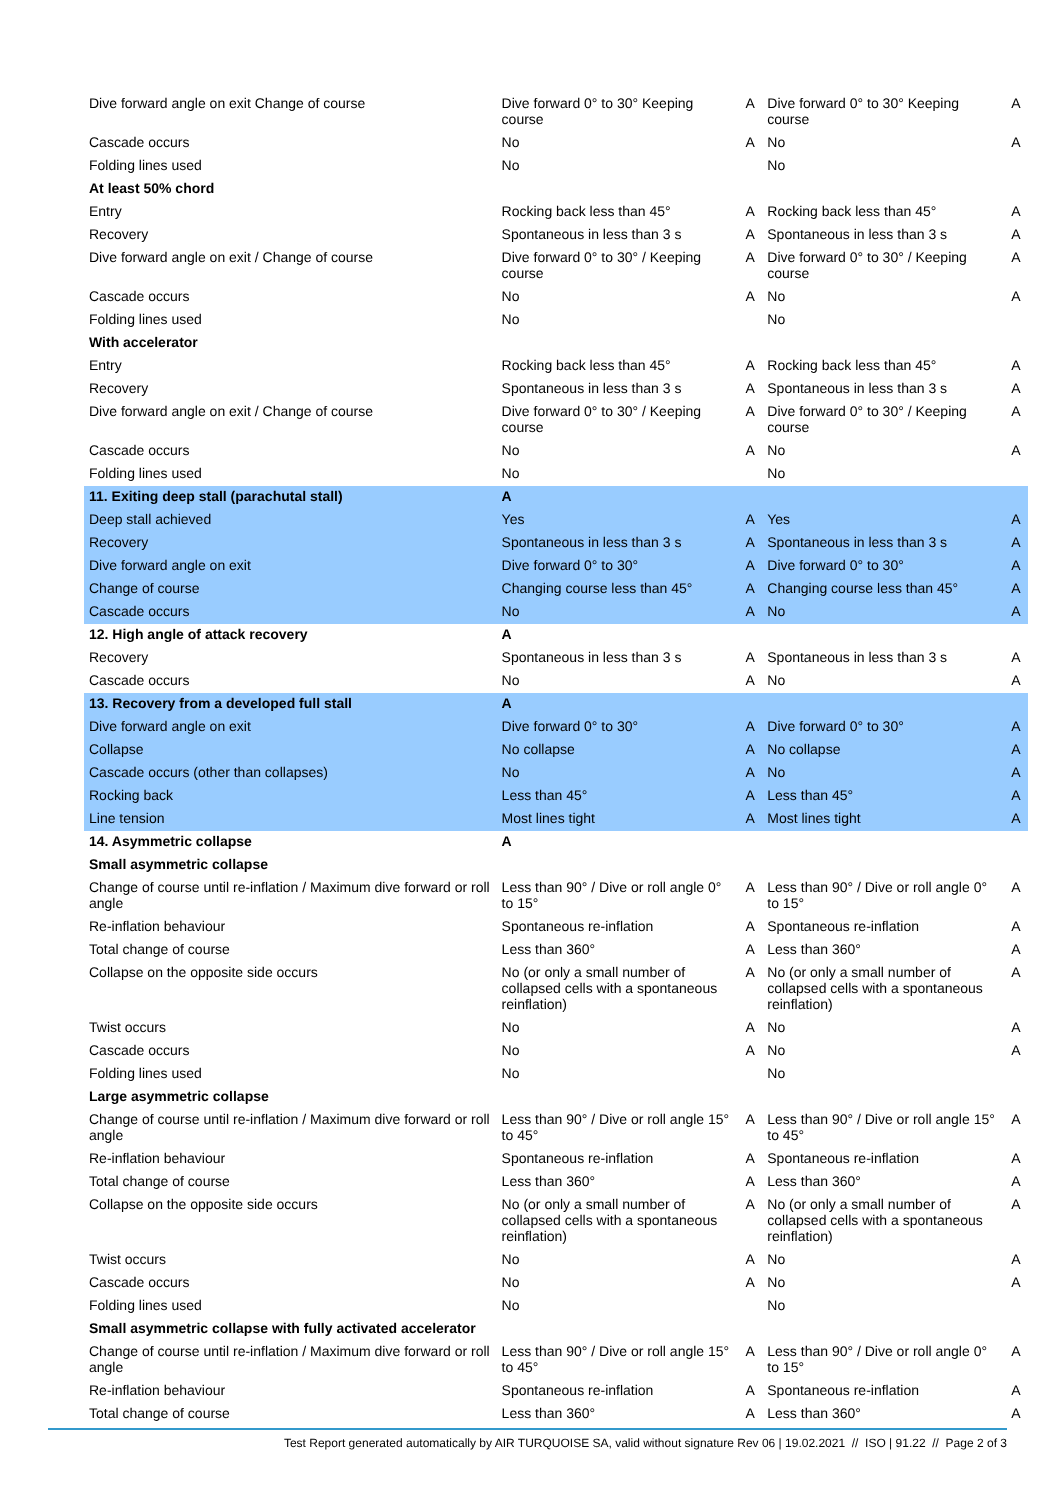| Dive forward angle on exit Change of course | Dive forward 0° to 30° Keeping course | A | Dive forward 0° to 30° Keeping course | A |
| Cascade occurs | No | A | No | A |
| Folding lines used | No | | No | |
| At least 50% chord | | | | |
| Entry | Rocking back less than 45° | A | Rocking back less than 45° | A |
| Recovery | Spontaneous in less than 3 s | A | Spontaneous in less than 3 s | A |
| Dive forward angle on exit / Change of course | Dive forward 0° to 30° / Keeping course | A | Dive forward 0° to 30° / Keeping course | A |
| Cascade occurs | No | A | No | A |
| Folding lines used | No | | No | |
| With accelerator | | | | |
| Entry | Rocking back less than 45° | A | Rocking back less than 45° | A |
| Recovery | Spontaneous in less than 3 s | A | Spontaneous in less than 3 s | A |
| Dive forward angle on exit / Change of course | Dive forward 0° to 30° / Keeping course | A | Dive forward 0° to 30° / Keeping course | A |
| Cascade occurs | No | A | No | A |
| Folding lines used | No | | No | |
| 11. Exiting deep stall (parachutal stall) | A | | | |
| Deep stall achieved | Yes | A | Yes | A |
| Recovery | Spontaneous in less than 3 s | A | Spontaneous in less than 3 s | A |
| Dive forward angle on exit | Dive forward 0° to 30° | A | Dive forward 0° to 30° | A |
| Change of course | Changing course less than 45° | A | Changing course less than 45° | A |
| Cascade occurs | No | A | No | A |
| 12. High angle of attack recovery | A | | | |
| Recovery | Spontaneous in less than 3 s | A | Spontaneous in less than 3 s | A |
| Cascade occurs | No | A | No | A |
| 13. Recovery from a developed full stall | A | | | |
| Dive forward angle on exit | Dive forward 0° to 30° | A | Dive forward 0° to 30° | A |
| Collapse | No collapse | A | No collapse | A |
| Cascade occurs (other than collapses) | No | A | No | A |
| Rocking back | Less than 45° | A | Less than 45° | A |
| Line tension | Most lines tight | A | Most lines tight | A |
| 14. Asymmetric collapse | A | | | |
| Small asymmetric collapse | | | | |
| Change of course until re-inflation / Maximum dive forward or roll angle | Less than 90° / Dive or roll angle 0° to 15° | A | Less than 90° / Dive or roll angle 0° to 15° | A |
| Re-inflation behaviour | Spontaneous re-inflation | A | Spontaneous re-inflation | A |
| Total change of course | Less than 360° | A | Less than 360° | A |
| Collapse on the opposite side occurs | No (or only a small number of collapsed cells with a spontaneous reinflation) | A | No (or only a small number of collapsed cells with a spontaneous reinflation) | A |
| Twist occurs | No | A | No | A |
| Cascade occurs | No | A | No | A |
| Folding lines used | No | | No | |
| Large asymmetric collapse | | | | |
| Change of course until re-inflation / Maximum dive forward or roll angle | Less than 90° / Dive or roll angle 15° to 45° | A | Less than 90° / Dive or roll angle 15° to 45° | A |
| Re-inflation behaviour | Spontaneous re-inflation | A | Spontaneous re-inflation | A |
| Total change of course | Less than 360° | A | Less than 360° | A |
| Collapse on the opposite side occurs | No (or only a small number of collapsed cells with a spontaneous reinflation) | A | No (or only a small number of collapsed cells with a spontaneous reinflation) | A |
| Twist occurs | No | A | No | A |
| Cascade occurs | No | A | No | A |
| Folding lines used | No | | No | |
| Small asymmetric collapse with fully activated accelerator | | | | |
| Change of course until re-inflation / Maximum dive forward or roll angle | Less than 90° / Dive or roll angle 15° to 45° | A | Less than 90° / Dive or roll angle 0° to 15° | A |
| Re-inflation behaviour | Spontaneous re-inflation | A | Spontaneous re-inflation | A |
| Total change of course | Less than 360° | A | Less than 360° | A |
Test Report generated automatically by AIR TURQUOISE SA, valid without signature Rev 06 | 19.02.2021 // ISO | 91.22 // Page 2 of 3